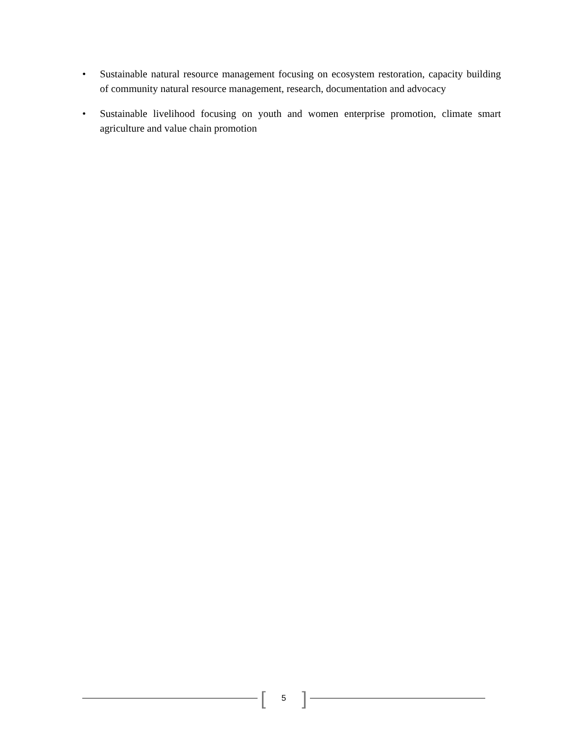• Sustainable natural resource management focusing on ecosystem restoration, capacity building of community natural resource management, research, documentation and advocacy
• Sustainable livelihood focusing on youth and women enterprise promotion, climate smart agriculture and value chain promotion
[5]